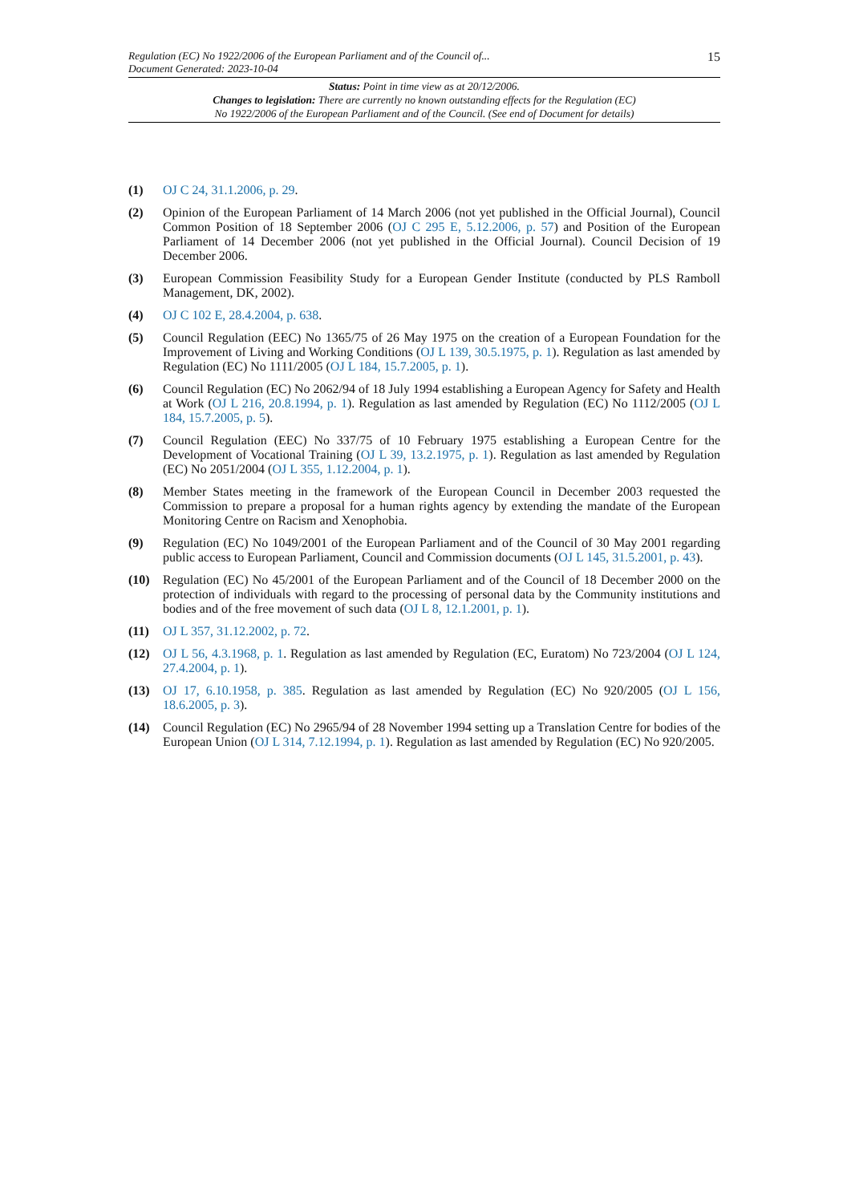Regulation (EC) No 1922/2006 of the European Parliament and of the Council of...
Document Generated: 2023-10-04 15
Status: Point in time view as at 20/12/2006.
Changes to legislation: There are currently no known outstanding effects for the Regulation (EC)
No 1922/2006 of the European Parliament and of the Council. (See end of Document for details)
(1) OJ C 24, 31.1.2006, p. 29.
(2) Opinion of the European Parliament of 14 March 2006 (not yet published in the Official Journal), Council Common Position of 18 September 2006 (OJ C 295 E, 5.12.2006, p. 57) and Position of the European Parliament of 14 December 2006 (not yet published in the Official Journal). Council Decision of 19 December 2006.
(3) European Commission Feasibility Study for a European Gender Institute (conducted by PLS Ramboll Management, DK, 2002).
(4) OJ C 102 E, 28.4.2004, p. 638.
(5) Council Regulation (EEC) No 1365/75 of 26 May 1975 on the creation of a European Foundation for the Improvement of Living and Working Conditions (OJ L 139, 30.5.1975, p. 1). Regulation as last amended by Regulation (EC) No 1111/2005 (OJ L 184, 15.7.2005, p. 1).
(6) Council Regulation (EC) No 2062/94 of 18 July 1994 establishing a European Agency for Safety and Health at Work (OJ L 216, 20.8.1994, p. 1). Regulation as last amended by Regulation (EC) No 1112/2005 (OJ L 184, 15.7.2005, p. 5).
(7) Council Regulation (EEC) No 337/75 of 10 February 1975 establishing a European Centre for the Development of Vocational Training (OJ L 39, 13.2.1975, p. 1). Regulation as last amended by Regulation (EC) No 2051/2004 (OJ L 355, 1.12.2004, p. 1).
(8) Member States meeting in the framework of the European Council in December 2003 requested the Commission to prepare a proposal for a human rights agency by extending the mandate of the European Monitoring Centre on Racism and Xenophobia.
(9) Regulation (EC) No 1049/2001 of the European Parliament and of the Council of 30 May 2001 regarding public access to European Parliament, Council and Commission documents (OJ L 145, 31.5.2001, p. 43).
(10) Regulation (EC) No 45/2001 of the European Parliament and of the Council of 18 December 2000 on the protection of individuals with regard to the processing of personal data by the Community institutions and bodies and of the free movement of such data (OJ L 8, 12.1.2001, p. 1).
(11) OJ L 357, 31.12.2002, p. 72.
(12) OJ L 56, 4.3.1968, p. 1. Regulation as last amended by Regulation (EC, Euratom) No 723/2004 (OJ L 124, 27.4.2004, p. 1).
(13) OJ 17, 6.10.1958, p. 385. Regulation as last amended by Regulation (EC) No 920/2005 (OJ L 156, 18.6.2005, p. 3).
(14) Council Regulation (EC) No 2965/94 of 28 November 1994 setting up a Translation Centre for bodies of the European Union (OJ L 314, 7.12.1994, p. 1). Regulation as last amended by Regulation (EC) No 920/2005.